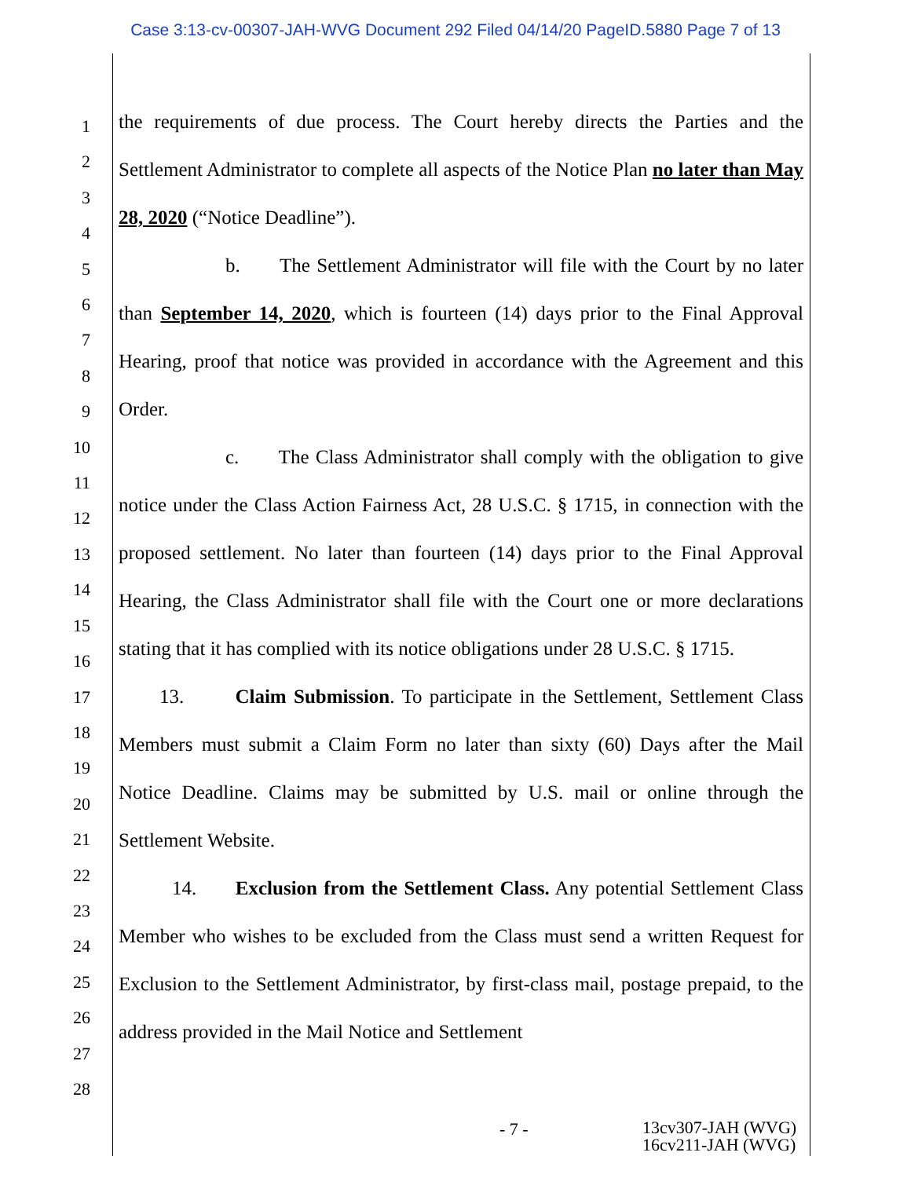Case 3:13-cv-00307-JAH-WVG Document 292 Filed 04/14/20 PageID.5880 Page 7 of 13
1
2
3
4
5
6
7
8
9
10
11
12
13
14
15
16
17
18
19
20
21
22
23
24
25
26
27
28
the requirements of due process. The Court hereby directs the Parties and the Settlement Administrator to complete all aspects of the Notice Plan no later than May 28, 2020 (“Notice Deadline”).
b. The Settlement Administrator will file with the Court by no later than September 14, 2020, which is fourteen (14) days prior to the Final Approval Hearing, proof that notice was provided in accordance with the Agreement and this Order.
c. The Class Administrator shall comply with the obligation to give notice under the Class Action Fairness Act, 28 U.S.C. § 1715, in connection with the proposed settlement. No later than fourteen (14) days prior to the Final Approval Hearing, the Class Administrator shall file with the Court one or more declarations stating that it has complied with its notice obligations under 28 U.S.C. § 1715.
13. Claim Submission. To participate in the Settlement, Settlement Class Members must submit a Claim Form no later than sixty (60) Days after the Mail Notice Deadline. Claims may be submitted by U.S. mail or online through the Settlement Website.
14. Exclusion from the Settlement Class. Any potential Settlement Class Member who wishes to be excluded from the Class must send a written Request for Exclusion to the Settlement Administrator, by first-class mail, postage prepaid, to the address provided in the Mail Notice and Settlement
- 7 - 13cv307-JAH (WVG)
16cv211-JAH (WVG)